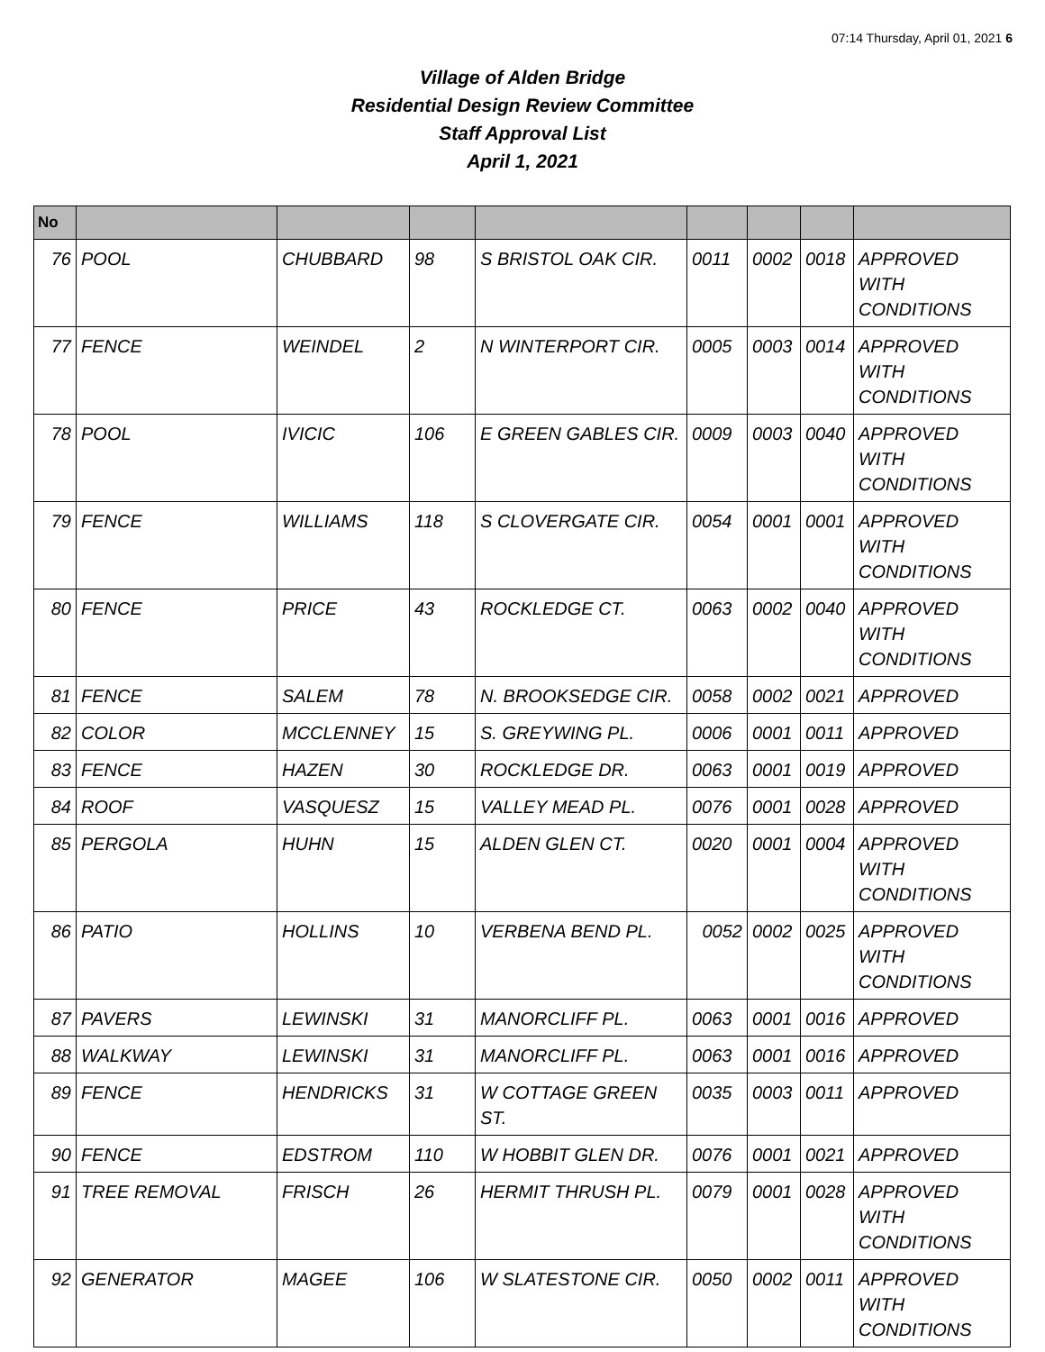07:14 Thursday, April 01, 2021 6
Village of Alden Bridge
Residential Design Review Committee
Staff Approval List
April 1, 2021
| No | | | | | | | | |
| --- | --- | --- | --- | --- | --- | --- | --- | --- |
| 76 | POOL | CHUBBARD | 98 | S BRISTOL OAK CIR. | 0011 | 0002 | 0018 | APPROVED WITH CONDITIONS |
| 77 | FENCE | WEINDEL | 2 | N WINTERPORT CIR. | 0005 | 0003 | 0014 | APPROVED WITH CONDITIONS |
| 78 | POOL | IVICIC | 106 | E GREEN GABLES CIR. | 0009 | 0003 | 0040 | APPROVED WITH CONDITIONS |
| 79 | FENCE | WILLIAMS | 118 | S CLOVERGATE CIR. | 0054 | 0001 | 0001 | APPROVED WITH CONDITIONS |
| 80 | FENCE | PRICE | 43 | ROCKLEDGE CT. | 0063 | 0002 | 0040 | APPROVED WITH CONDITIONS |
| 81 | FENCE | SALEM | 78 | N. BROOKSEDGE CIR. | 0058 | 0002 | 0021 | APPROVED |
| 82 | COLOR | MCCLENNEY | 15 | S. GREYWING PL. | 0006 | 0001 | 0011 | APPROVED |
| 83 | FENCE | HAZEN | 30 | ROCKLEDGE DR. | 0063 | 0001 | 0019 | APPROVED |
| 84 | ROOF | VASQUESZ | 15 | VALLEY MEAD PL. | 0076 | 0001 | 0028 | APPROVED |
| 85 | PERGOLA | HUHN | 15 | ALDEN GLEN CT. | 0020 | 0001 | 0004 | APPROVED WITH CONDITIONS |
| 86 | PATIO | HOLLINS | 10 | VERBENA BEND PL. | 0052 | 0002 | 0025 | APPROVED WITH CONDITIONS |
| 87 | PAVERS | LEWINSKI | 31 | MANORCLIFF PL. | 0063 | 0001 | 0016 | APPROVED |
| 88 | WALKWAY | LEWINSKI | 31 | MANORCLIFF PL. | 0063 | 0001 | 0016 | APPROVED |
| 89 | FENCE | HENDRICKS | 31 | W COTTAGE GREEN ST. | 0035 | 0003 | 0011 | APPROVED |
| 90 | FENCE | EDSTROM | 110 | W HOBBIT GLEN DR. | 0076 | 0001 | 0021 | APPROVED |
| 91 | TREE REMOVAL | FRISCH | 26 | HERMIT THRUSH PL. | 0079 | 0001 | 0028 | APPROVED WITH CONDITIONS |
| 92 | GENERATOR | MAGEE | 106 | W SLATESTONE CIR. | 0050 | 0002 | 0011 | APPROVED WITH CONDITIONS |